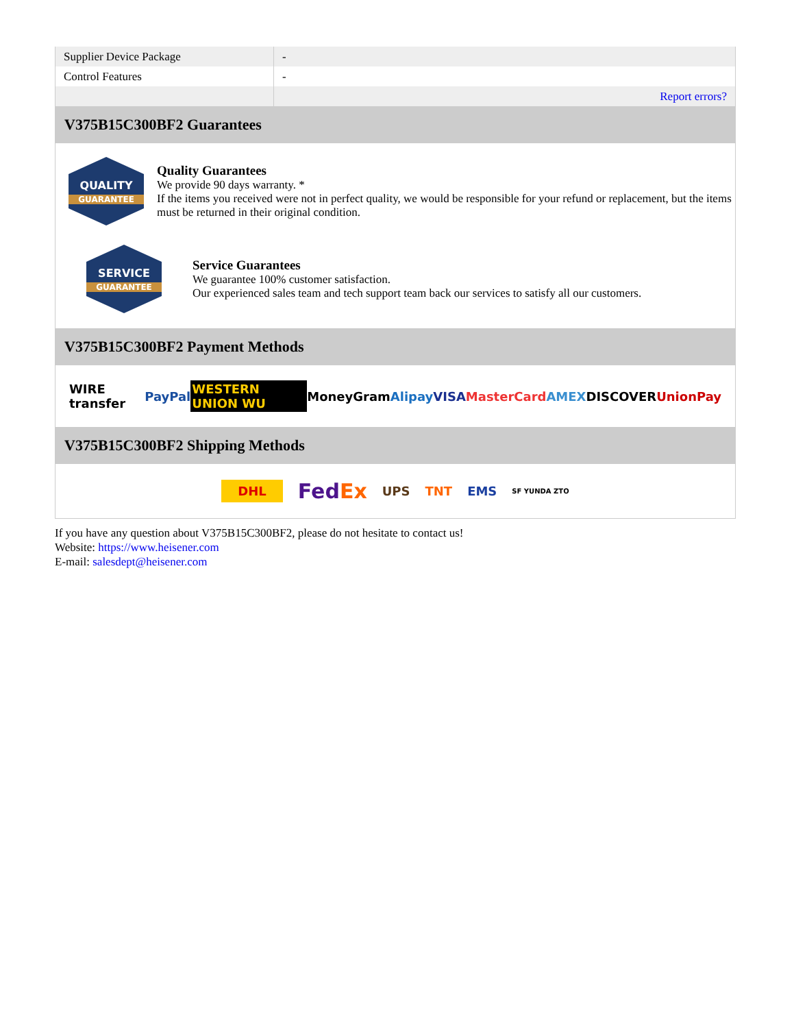| Supplier Device Package | - |
| Control Features | - |
| | Report errors? |
V375B15C300BF2 Guarantees
QUALITY
GUARANTEE
Quality Guarantees
We provide 90 days warranty. *
If the items you received were not in perfect quality, we would be responsible for your refund or replacement, but the items must be returned in their original condition.
SERVICE
GUARANTEE
Service Guarantees
We guarantee 100% customer satisfaction.
Our experienced sales team and tech support team back our services to satisfy all our customers.
V375B15C300BF2 Payment Methods
WIRE transfer PayPal WESTERN UNION WU MoneyGram Alipay VISA MasterCard AMEX DISCOVER UnionPay
V375B15C300BF2 Shipping Methods
DHL FedEx UPS TNT EMS SF YUNDA ZTO
If you have any question about V375B15C300BF2, please do not hesitate to contact us!
Website: https://www.heisener.com
E-mail: salesdept@heisener.com